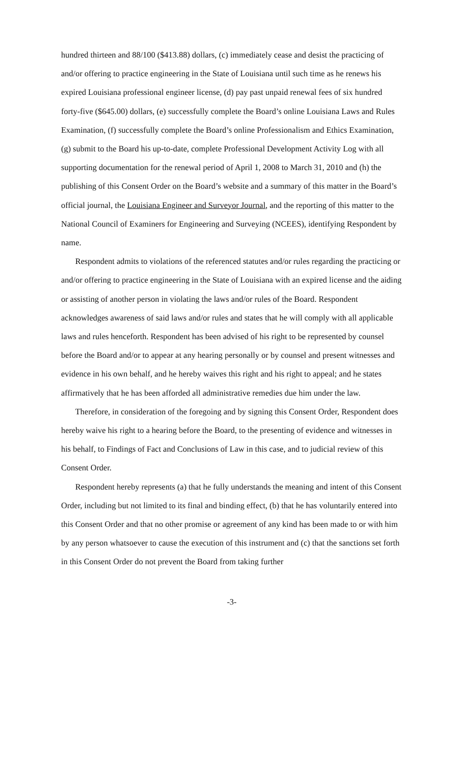hundred thirteen and 88/100 ($413.88) dollars, (c) immediately cease and desist the practicing of and/or offering to practice engineering in the State of Louisiana until such time as he renews his expired Louisiana professional engineer license, (d) pay past unpaid renewal fees of six hundred forty-five ($645.00) dollars, (e) successfully complete the Board’s online Louisiana Laws and Rules Examination, (f) successfully complete the Board’s online Professionalism and Ethics Examination, (g) submit to the Board his up-to-date, complete Professional Development Activity Log with all supporting documentation for the renewal period of April 1, 2008 to March 31, 2010 and (h) the publishing of this Consent Order on the Board’s website and a summary of this matter in the Board’s official journal, the Louisiana Engineer and Surveyor Journal, and the reporting of this matter to the National Council of Examiners for Engineering and Surveying (NCEES), identifying Respondent by name.
Respondent admits to violations of the referenced statutes and/or rules regarding the practicing or and/or offering to practice engineering in the State of Louisiana with an expired license and the aiding or assisting of another person in violating the laws and/or rules of the Board. Respondent acknowledges awareness of said laws and/or rules and states that he will comply with all applicable laws and rules henceforth. Respondent has been advised of his right to be represented by counsel before the Board and/or to appear at any hearing personally or by counsel and present witnesses and evidence in his own behalf, and he hereby waives this right and his right to appeal; and he states affirmatively that he has been afforded all administrative remedies due him under the law.
Therefore, in consideration of the foregoing and by signing this Consent Order, Respondent does hereby waive his right to a hearing before the Board, to the presenting of evidence and witnesses in his behalf, to Findings of Fact and Conclusions of Law in this case, and to judicial review of this Consent Order.
Respondent hereby represents (a) that he fully understands the meaning and intent of this Consent Order, including but not limited to its final and binding effect, (b) that he has voluntarily entered into this Consent Order and that no other promise or agreement of any kind has been made to or with him by any person whatsoever to cause the execution of this instrument and (c) that the sanctions set forth in this Consent Order do not prevent the Board from taking further
-3-